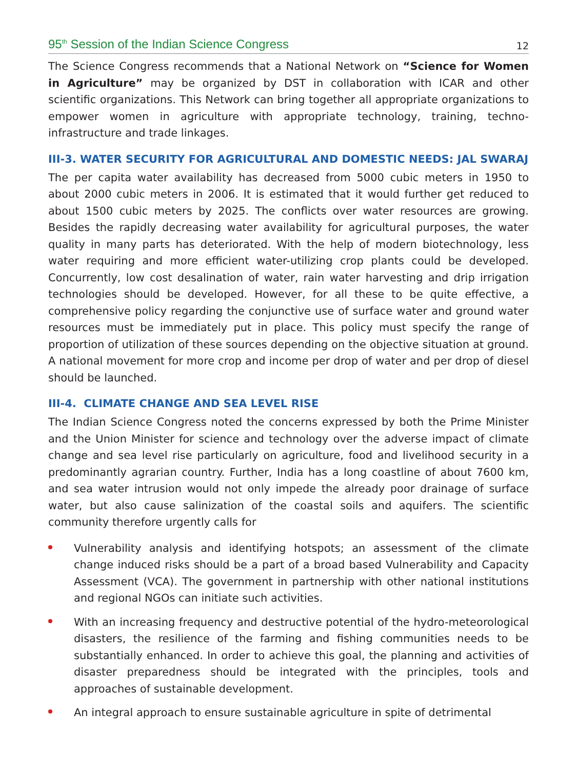95<sup>th</sup> Session of the Indian Science Congress 12
The Science Congress recommends that a National Network on “Science for Women in Agriculture” may be organized by DST in collaboration with ICAR and other scientific organizations. This Network can bring together all appropriate organizations to empower women in agriculture with appropriate technology, training, techno-infrastructure and trade linkages.
III-3. WATER SECURITY FOR AGRICULTURAL AND DOMESTIC NEEDS: JAL SWARAJ
The per capita water availability has decreased from 5000 cubic meters in 1950 to about 2000 cubic meters in 2006. It is estimated that it would further get reduced to about 1500 cubic meters by 2025. The conflicts over water resources are growing. Besides the rapidly decreasing water availability for agricultural purposes, the water quality in many parts has deteriorated. With the help of modern biotechnology, less water requiring and more efficient water-utilizing crop plants could be developed. Concurrently, low cost desalination of water, rain water harvesting and drip irrigation technologies should be developed. However, for all these to be quite effective, a comprehensive policy regarding the conjunctive use of surface water and ground water resources must be immediately put in place. This policy must specify the range of proportion of utilization of these sources depending on the objective situation at ground. A national movement for more crop and income per drop of water and per drop of diesel should be launched.
III-4. CLIMATE CHANGE AND SEA LEVEL RISE
The Indian Science Congress noted the concerns expressed by both the Prime Minister and the Union Minister for science and technology over the adverse impact of climate change and sea level rise particularly on agriculture, food and livelihood security in a predominantly agrarian country. Further, India has a long coastline of about 7600 km, and sea water intrusion would not only impede the already poor drainage of surface water, but also cause salinization of the coastal soils and aquifers. The scientific community therefore urgently calls for
Vulnerability analysis and identifying hotspots; an assessment of the climate change induced risks should be a part of a broad based Vulnerability and Capacity Assessment (VCA). The government in partnership with other national institutions and regional NGOs can initiate such activities.
With an increasing frequency and destructive potential of the hydro-meteorological disasters, the resilience of the farming and fishing communities needs to be substantially enhanced. In order to achieve this goal, the planning and activities of disaster preparedness should be integrated with the principles, tools and approaches of sustainable development.
An integral approach to ensure sustainable agriculture in spite of detrimental